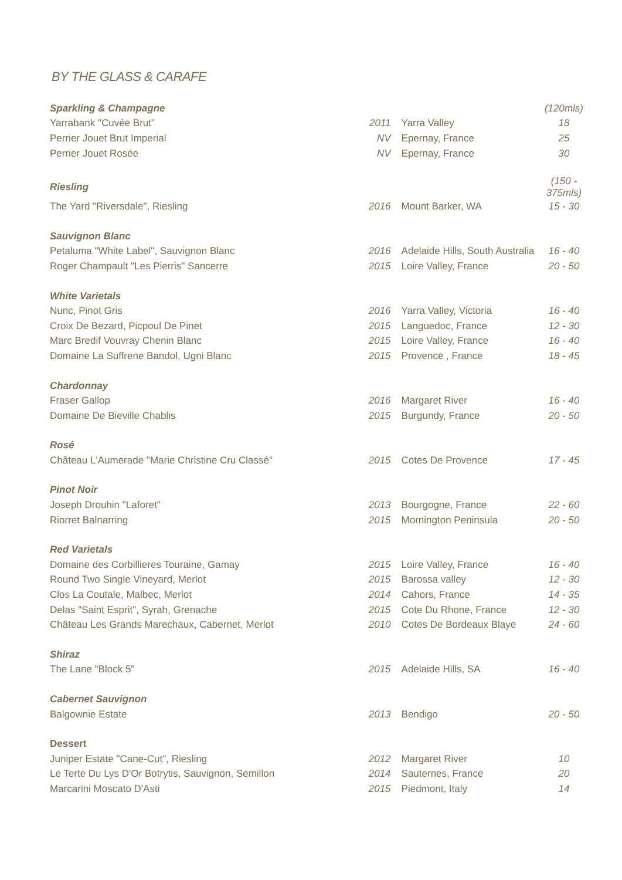BY THE GLASS & CARAFE
| Sparkling & Champagne | | | (120mls) |
| Yarrabank "Cuvée Brut" | 2011 | Yarra Valley | 18 |
| Perrier Jouet Brut Imperial | NV | Epernay, France | 25 |
| Perrier Jouet Rosée | NV | Epernay, France | 30 |
| Riesling | | | (150 - 375mls) |
| The Yard "Riversdale", Riesling | 2016 | Mount Barker, WA | 15 - 30 |
| Sauvignon Blanc | | | |
| Petaluma "White Label", Sauvignon Blanc | 2016 | Adelaide Hills, South Australia | 16 - 40 |
| Roger Champault "Les Pierris" Sancerre | 2015 | Loire Valley, France | 20 - 50 |
| White Varietals | | | |
| Nunc, Pinot Gris | 2016 | Yarra Valley, Victoria | 16 - 40 |
| Croix De Bezard, Picpoul De Pinet | 2015 | Languedoc, France | 12 - 30 |
| Marc Bredif Vouvray Chenin Blanc | 2015 | Loire Valley, France | 16 - 40 |
| Domaine La Suffrene Bandol, Ugni Blanc | 2015 | Provence , France | 18 - 45 |
| Chardonnay | | | |
| Fraser Gallop | 2016 | Margaret River | 16 - 40 |
| Domaine De Bieville Chablis | 2015 | Burgundy, France | 20 - 50 |
| Rosé | | | |
| Château L'Aumerade "Marie Christine Cru Classé" | 2015 | Cotes De Provence | 17 - 45 |
| Pinot Noir | | | |
| Joseph Drouhin "Laforet" | 2013 | Bourgogne, France | 22 - 60 |
| Riorret Balnarring | 2015 | Mornington Peninsula | 20 - 50 |
| Red Varietals | | | |
| Domaine des Corbillieres Touraine, Gamay | 2015 | Loire Valley, France | 16 - 40 |
| Round Two Single Vineyard, Merlot | 2015 | Barossa valley | 12 - 30 |
| Clos La Coutale, Malbec, Merlot | 2014 | Cahors, France | 14 - 35 |
| Delas "Saint Esprit", Syrah, Grenache | 2015 | Cote Du Rhone, France | 12 - 30 |
| Château Les Grands Marechaux, Cabernet, Merlot | 2010 | Cotes De Bordeaux Blaye | 24 - 60 |
| Shiraz | | | |
| The Lane "Block 5" | 2015 | Adelaide Hills, SA | 16 - 40 |
| Cabernet Sauvignon | | | |
| Balgownie Estate | 2013 | Bendigo | 20 - 50 |
| Dessert | | | |
| Juniper Estate "Cane-Cut", Riesling | 2012 | Margaret River | 10 |
| Le Terte Du Lys D'Or Botrytis, Sauvignon, Semillon | 2014 | Sauternes, France | 20 |
| Marcarini Moscato D'Asti | 2015 | Piedmont, Italy | 14 |